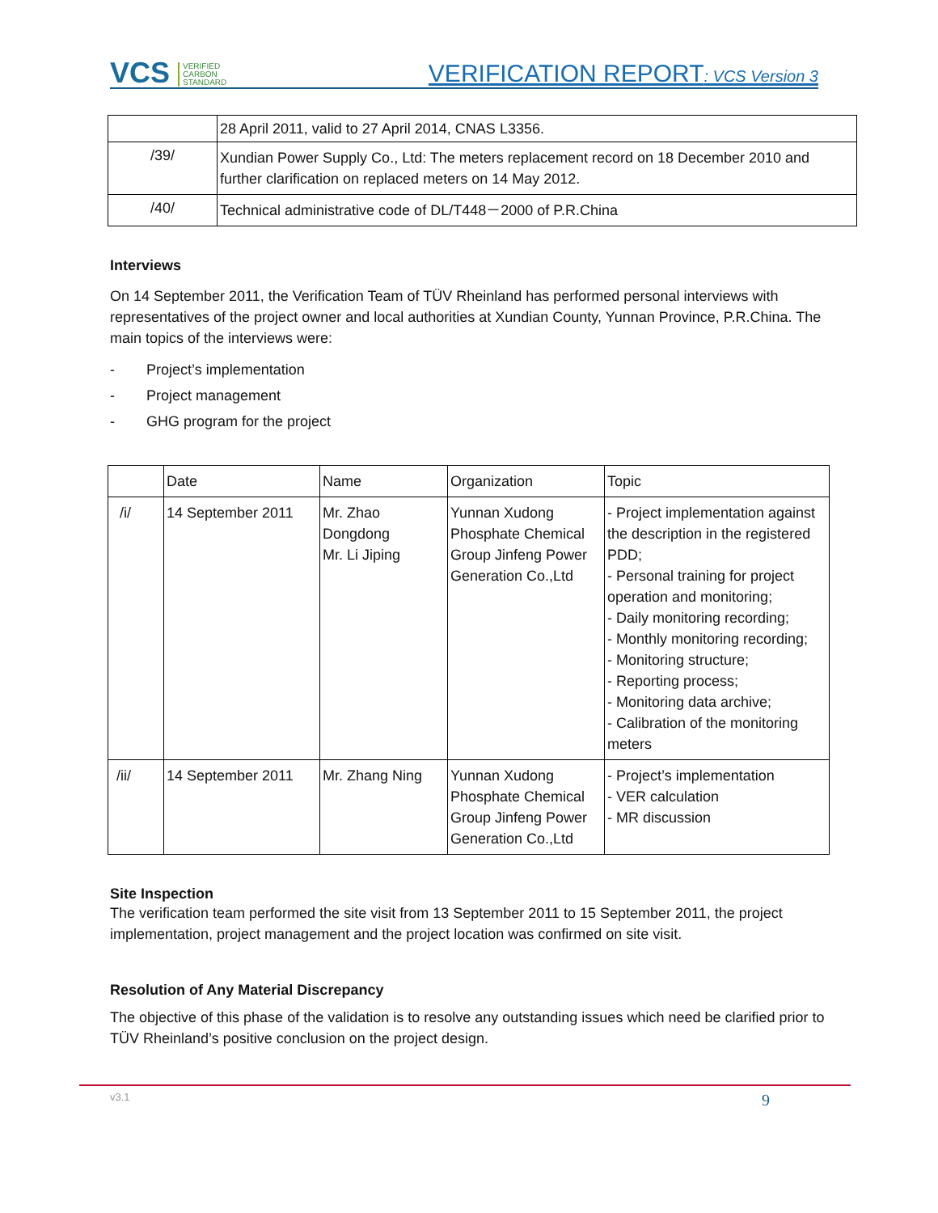VCS VERIFIED
CARBON
STANDARD
VERIFICATION REPORT: VCS Version 3
| | 28 April 2011, valid to 27 April 2014, CNAS L3356. |
| /39/ | Xundian Power Supply Co., Ltd: The meters replacement record on 18 December 2010 and further clarification on replaced meters on 14 May 2012. |
| /40/ | Technical administrative code of DL/T448－2000 of P.R.China |
Interviews
On 14 September 2011, the Verification Team of TÜV Rheinland has performed personal interviews with representatives of the project owner and local authorities at Xundian County, Yunnan Province, P.R.China. The main topics of the interviews were:
- Project’s implementation
- Project management
- GHG program for the project
| | Date | Name | Organization | Topic |
| /i/ | 14 September 2011 | Mr. Zhao Dongdong Mr. Li Jiping | Yunnan Xudong Phosphate Chemical Group Jinfeng Power Generation Co.,Ltd | - Project implementation against the description in the registered PDD; - Personal training for project operation and monitoring; - Daily monitoring recording; - Monthly monitoring recording; - Monitoring structure; - Reporting process; - Monitoring data archive; - Calibration of the monitoring meters |
| /ii/ | 14 September 2011 | Mr. Zhang Ning | Yunnan Xudong Phosphate Chemical Group Jinfeng Power Generation Co.,Ltd | - Project’s implementation - VER calculation - MR discussion |
Site Inspection
The verification team performed the site visit from 13 September 2011 to 15 September 2011, the project implementation, project management and the project location was confirmed on site visit.
Resolution of Any Material Discrepancy
The objective of this phase of the validation is to resolve any outstanding issues which need be clarified prior to TÜV Rheinland’s positive conclusion on the project design.
v3.1 9